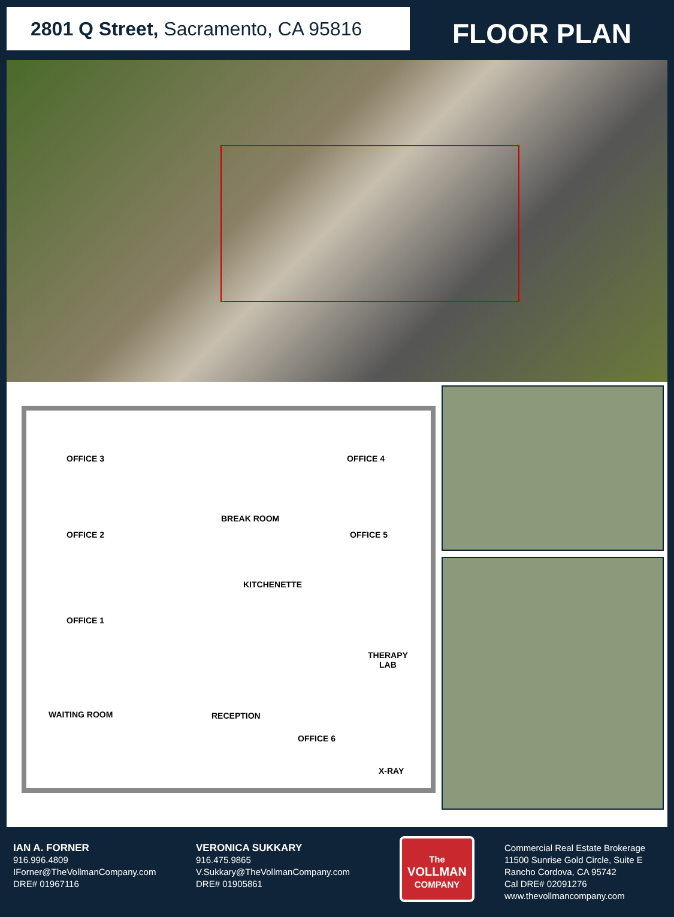2801 Q Street, Sacramento, CA 95816
FLOOR PLAN
OFFICE 3 OFFICE 4
BREAK ROOM
OFFICE 2 OFFICE 5
KITCHENETTE
OFFICE 1
THERAPY
LAB
WAITING ROOM RECEPTION
OFFICE 6
X-RAY
IAN A. FORNER
916.996.4809
IForner@TheVollmanCompany.com
DRE# 01967116
VERONICA SUKKARY
916.475.9865
V.Sukkary@TheVollmanCompany.com
DRE# 01905861
The
VOLLMAN
COMPANY
Commercial Real Estate Brokerage
11500 Sunrise Gold Circle, Suite E
Rancho Cordova, CA 95742
Cal DRE# 02091276
www.thevollmancompany.com